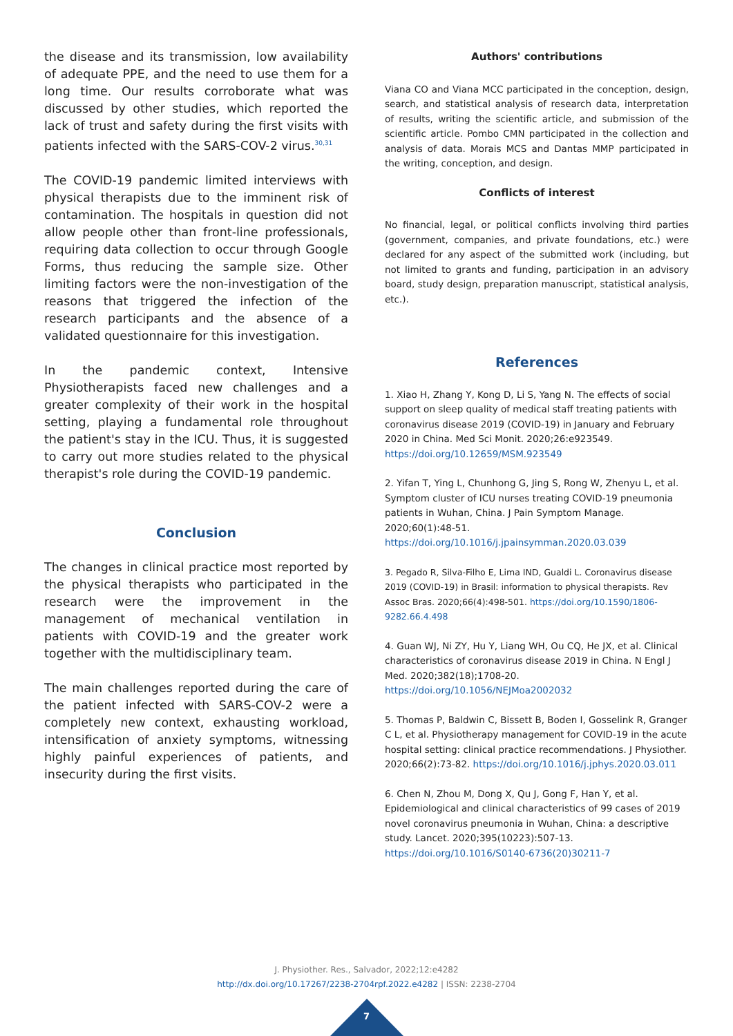the disease and its transmission, low availability of adequate PPE, and the need to use them for a long time. Our results corroborate what was discussed by other studies, which reported the lack of trust and safety during the first visits with patients infected with the SARS-COV-2 virus.<sup>30,31</sup>
The COVID-19 pandemic limited interviews with physical therapists due to the imminent risk of contamination. The hospitals in question did not allow people other than front-line professionals, requiring data collection to occur through Google Forms, thus reducing the sample size. Other limiting factors were the non-investigation of the reasons that triggered the infection of the research participants and the absence of a validated questionnaire for this investigation.
In the pandemic context, Intensive Physiotherapists faced new challenges and a greater complexity of their work in the hospital setting, playing a fundamental role throughout the patient's stay in the ICU. Thus, it is suggested to carry out more studies related to the physical therapist's role during the COVID-19 pandemic.
Conclusion
The changes in clinical practice most reported by the physical therapists who participated in the research were the improvement in the management of mechanical ventilation in patients with COVID-19 and the greater work together with the multidisciplinary team.
The main challenges reported during the care of the patient infected with SARS-COV-2 were a completely new context, exhausting workload, intensification of anxiety symptoms, witnessing highly painful experiences of patients, and insecurity during the first visits.
Authors' contributions
Viana CO and Viana MCC participated in the conception, design, search, and statistical analysis of research data, interpretation of results, writing the scientific article, and submission of the scientific article. Pombo CMN participated in the collection and analysis of data. Morais MCS and Dantas MMP participated in the writing, conception, and design.
Conflicts of interest
No financial, legal, or political conflicts involving third parties (government, companies, and private foundations, etc.) were declared for any aspect of the submitted work (including, but not limited to grants and funding, participation in an advisory board, study design, preparation manuscript, statistical analysis, etc.).
References
1. Xiao H, Zhang Y, Kong D, Li S, Yang N. The effects of social support on sleep quality of medical staff treating patients with coronavirus disease 2019 (COVID-19) in January and February 2020 in China. Med Sci Monit. 2020;26:e923549. https://doi.org/10.12659/MSM.923549
2. Yifan T, Ying L, Chunhong G, Jing S, Rong W, Zhenyu L, et al. Symptom cluster of ICU nurses treating COVID-19 pneumonia patients in Wuhan, China. J Pain Symptom Manage. 2020;60(1):48-51. https://doi.org/10.1016/j.jpainsymman.2020.03.039
3. Pegado R, Silva-Filho E, Lima IND, Gualdi L. Coronavirus disease 2019 (COVID-19) in Brasil: information to physical therapists. Rev Assoc Bras. 2020;66(4):498-501. https://doi.org/10.1590/1806-9282.66.4.498
4. Guan WJ, Ni ZY, Hu Y, Liang WH, Ou CQ, He JX, et al. Clinical characteristics of coronavirus disease 2019 in China. N Engl J Med. 2020;382(18);1708-20. https://doi.org/10.1056/NEJMoa2002032
5. Thomas P, Baldwin C, Bissett B, Boden I, Gosselink R, Granger C L, et al. Physiotherapy management for COVID-19 in the acute hospital setting: clinical practice recommendations. J Physiother. 2020;66(2):73-82. https://doi.org/10.1016/j.jphys.2020.03.011
6. Chen N, Zhou M, Dong X, Qu J, Gong F, Han Y, et al. Epidemiological and clinical characteristics of 99 cases of 2019 novel coronavirus pneumonia in Wuhan, China: a descriptive study. Lancet. 2020;395(10223):507-13. https://doi.org/10.1016/S0140-6736(20)30211-7
J. Physiother. Res., Salvador, 2022;12:e4282
http://dx.doi.org/10.17267/2238-2704rpf.2022.e4282 | ISSN: 2238-2704
7